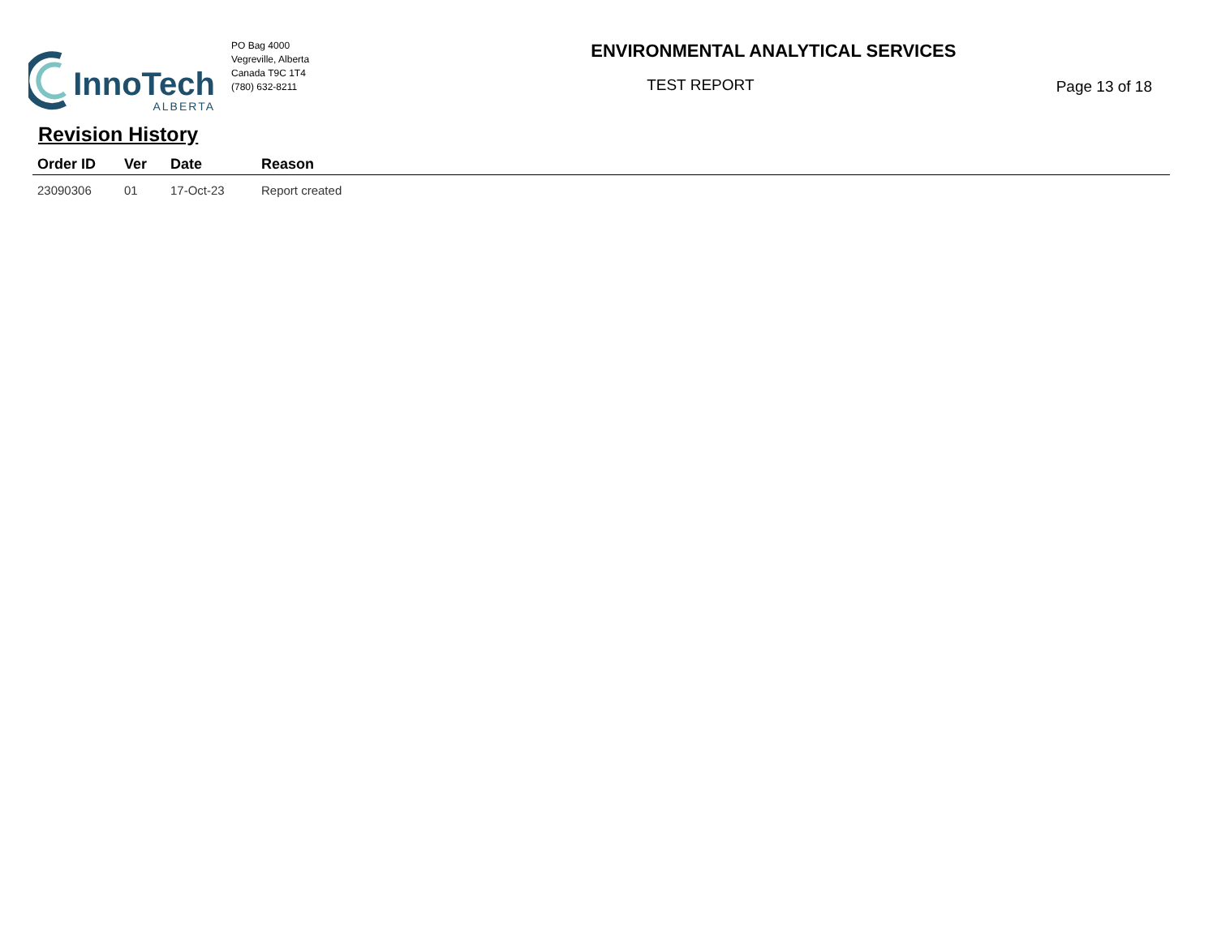InnoTech
ALBERTA
PO Bag 4000
Vegreville, Alberta
Canada T9C 1T4
(780) 632-8211
ENVIRONMENTAL ANALYTICAL SERVICES
TEST REPORT
Page 13 of 18
Revision History
| Order ID | Ver | Date | Reason |
| --- | --- | --- | --- |
| 23090306 | 01 | 17-Oct-23 | Report created |